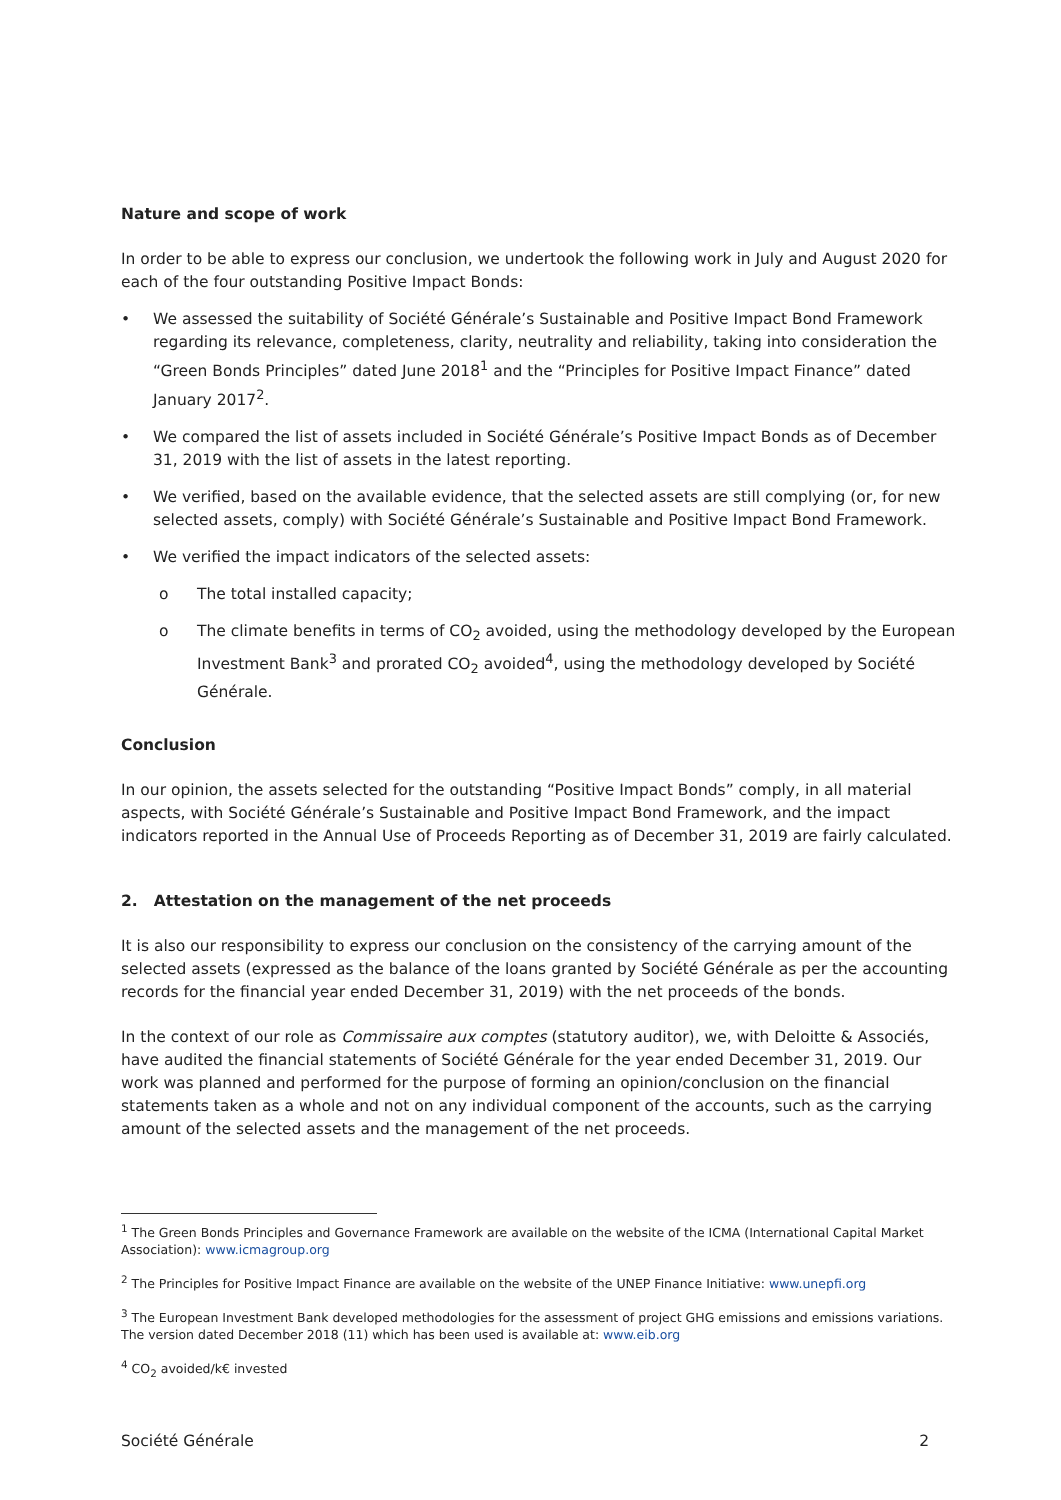Nature and scope of work
In order to be able to express our conclusion, we undertook the following work in July and August 2020 for each of the four outstanding Positive Impact Bonds:
• We assessed the suitability of Société Générale’s Sustainable and Positive Impact Bond Framework regarding its relevance, completeness, clarity, neutrality and reliability, taking into consideration the “Green Bonds Principles” dated June 2018<sup>1</sup> and the “Principles for Positive Impact Finance” dated January 2017<sup>2</sup>.
• We compared the list of assets included in Société Générale’s Positive Impact Bonds as of December 31, 2019 with the list of assets in the latest reporting.
• We verified, based on the available evidence, that the selected assets are still complying (or, for new selected assets, comply) with Société Générale’s Sustainable and Positive Impact Bond Framework.
• We verified the impact indicators of the selected assets:
o The total installed capacity;
o The climate benefits in terms of CO<sub>2</sub> avoided, using the methodology developed by the European Investment Bank<sup>3</sup> and prorated CO<sub>2</sub> avoided<sup>4</sup>, using the methodology developed by Société Générale.
Conclusion
In our opinion, the assets selected for the outstanding “Positive Impact Bonds” comply, in all material aspects, with Société Générale’s Sustainable and Positive Impact Bond Framework, and the impact indicators reported in the Annual Use of Proceeds Reporting as of December 31, 2019 are fairly calculated.
2. Attestation on the management of the net proceeds
It is also our responsibility to express our conclusion on the consistency of the carrying amount of the selected assets (expressed as the balance of the loans granted by Société Générale as per the accounting records for the financial year ended December 31, 2019) with the net proceeds of the bonds.
In the context of our role as Commissaire aux comptes (statutory auditor), we, with Deloitte & Associés, have audited the financial statements of Société Générale for the year ended December 31, 2019. Our work was planned and performed for the purpose of forming an opinion/conclusion on the financial statements taken as a whole and not on any individual component of the accounts, such as the carrying amount of the selected assets and the management of the net proceeds.
<sup>1</sup> The Green Bonds Principles and Governance Framework are available on the website of the ICMA (International Capital Market Association): www.icmagroup.org
<sup>2</sup> The Principles for Positive Impact Finance are available on the website of the UNEP Finance Initiative: www.unepfi.org
<sup>3</sup> The European Investment Bank developed methodologies for the assessment of project GHG emissions and emissions variations. The version dated December 2018 (11) which has been used is available at: www.eib.org
<sup>4</sup> CO<sub>2</sub> avoided/k€ invested
Société Générale 2